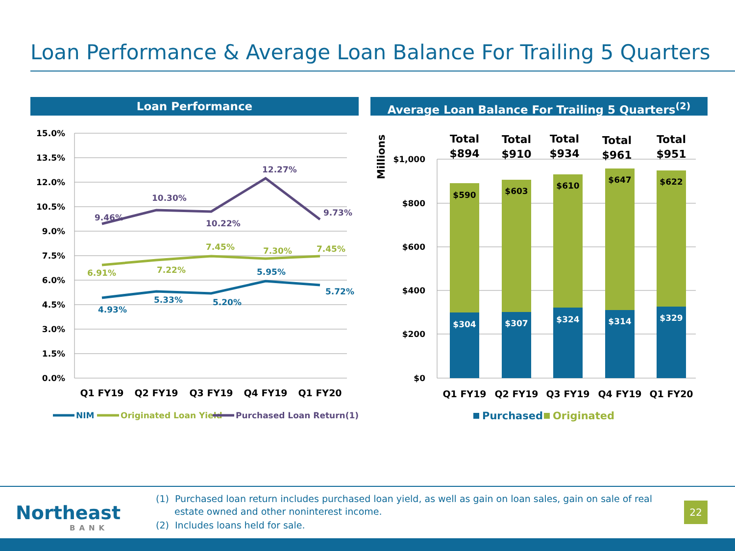Loan Performance & Average Loan Balance For Trailing 5 Quarters
Loan Performance Average Loan Balance For Trailing 5 Quarters<sup>(2)</sup>
15.0%
13.5%
12.0%
10.5%
9.0%
7.5%
6.0%
4.5%
3.0%
1.5%
0.0%
$1,000
$800
$600
$400
$200
$0
9.46%
10.30%
10.22%
12.27%
9.73%
6.91%
7.22%
7.45%
7.30%
7.45%
4.93%
5.33%
5.20%
5.95%
5.72%
Q1 FY19
Q2 FY19
Q3 FY19
Q4 FY19
Q1 FY20
Q1 FY19
Q2 FY19
Q3 FY19
Q4 FY19
Q1 FY20
NIM
Originated Loan Yield
Purchased Loan Return(1)
Millions
$590
$603
$610
$647
$622
$304
$307
$324
$314
$329
Total
$894
Total
$910
Total
$934
Total
$961
Total
$951
Purchased
Originated
Northeast
BANK
(1) Purchased loan return includes purchased loan yield, as well as gain on loan sales, gain on sale of real estate owned and other noninterest income.
(2) Includes loans held for sale.
22